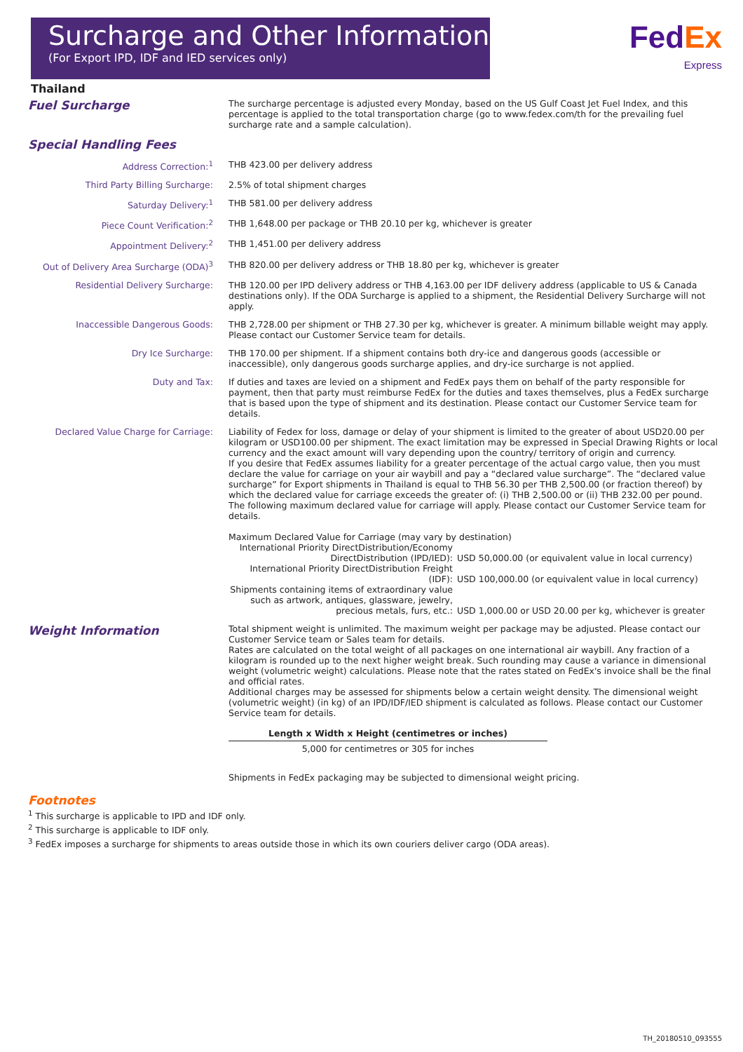Surcharge and Other Information
(For Export IPD, IDF and IED services only)
Fed Ex
Express
Thailand
| Fuel Surcharge | The surcharge percentage is adjusted every Monday, based on the US Gulf Coast Jet Fuel Index, and this percentage is applied to the total transportation charge (go to www.fedex.com/th for the prevailing fuel surcharge rate and a sample calculation). |
| Special Handling Fees | |
| Address Correction:<sup>1</sup> | THB 423.00 per delivery address |
| Third Party Billing Surcharge: | 2.5% of total shipment charges |
| Saturday Delivery:<sup>1</sup> | THB 581.00 per delivery address |
| Piece Count Verification:<sup>2</sup> | THB 1,648.00 per package or THB 20.10 per kg, whichever is greater |
| Appointment Delivery:<sup>2</sup> | THB 1,451.00 per delivery address |
| Out of Delivery Area Surcharge (ODA)<sup>3</sup> | THB 820.00 per delivery address or THB 18.80 per kg, whichever is greater |
| Residential Delivery Surcharge: | THB 120.00 per IPD delivery address or THB 4,163.00 per IDF delivery address (applicable to US & Canada destinations only). If the ODA Surcharge is applied to a shipment, the Residential Delivery Surcharge will not apply. |
| Inaccessible Dangerous Goods: | THB 2,728.00 per shipment or THB 27.30 per kg, whichever is greater. A minimum billable weight may apply. Please contact our Customer Service team for details. |
| Dry Ice Surcharge: | THB 170.00 per shipment. If a shipment contains both dry-ice and dangerous goods (accessible or inaccessible), only dangerous goods surcharge applies, and dry-ice surcharge is not applied. |
| Duty and Tax: | If duties and taxes are levied on a shipment and FedEx pays them on behalf of the party responsible for payment, then that party must reimburse FedEx for the duties and taxes themselves, plus a FedEx surcharge that is based upon the type of shipment and its destination. Please contact our Customer Service team for details. |
| Declared Value Charge for Carriage: | Liability of Fedex for loss, damage or delay of your shipment is limited to the greater of about USD20.00 per kilogram or USD100.00 per shipment. The exact limitation may be expressed in Special Drawing Rights or local currency and the exact amount will vary depending upon the country/ territory of origin and currency. If you desire that FedEx assumes liability for a greater percentage of the actual cargo value, then you must declare the value for carriage on your air waybill and pay a “declared value surcharge”. The “declared value surcharge” for Export shipments in Thailand is equal to THB 56.30 per THB 2,500.00 (or fraction thereof) by which the declared value for carriage exceeds the greater of: (i) THB 2,500.00 or (ii) THB 232.00 per pound. The following maximum declared value for carriage will apply. Please contact our Customer Service team for details. Maximum Declared Value for Carriage (may vary by destination) / International Priority DirectDistribution/Economy DirectDistribution (IPD/IED): / USD 50,000.00 (or equivalent value in local currency) / / International Priority DirectDistribution Freight (IDF): / USD 100,000.00 (or equivalent value in local currency) / / Shipments containing items of extraordinary value such as artwork, antiques, glassware, jewelry, precious metals, furs, etc.: / USD 1,000.00 or USD 20.00 per kg, whichever is greater / |
| Weight Information | Total shipment weight is unlimited. The maximum weight per package may be adjusted. Please contact our Customer Service team or Sales team for details. Rates are calculated on the total weight of all packages on one international air waybill. Any fraction of a kilogram is rounded up to the next higher weight break. Such rounding may cause a variance in dimensional weight (volumetric weight) calculations. Please note that the rates stated on FedEx's invoice shall be the final and official rates. Additional charges may be assessed for shipments below a certain weight density. The dimensional weight (volumetric weight) (in kg) of an IPD/IDF/IED shipment is calculated as follows. Please contact our Customer Service team for details. Length x Width x Height (centimetres or inches) 5,000 for centimetres or 305 for inches Shipments in FedEx packaging may be subjected to dimensional weight pricing. |
Footnotes
<sup>1</sup> This surcharge is applicable to IPD and IDF only.
<sup>2</sup> This surcharge is applicable to IDF only.
<sup>3</sup> FedEx imposes a surcharge for shipments to areas outside those in which its own couriers deliver cargo (ODA areas).
TH_20180510_093555